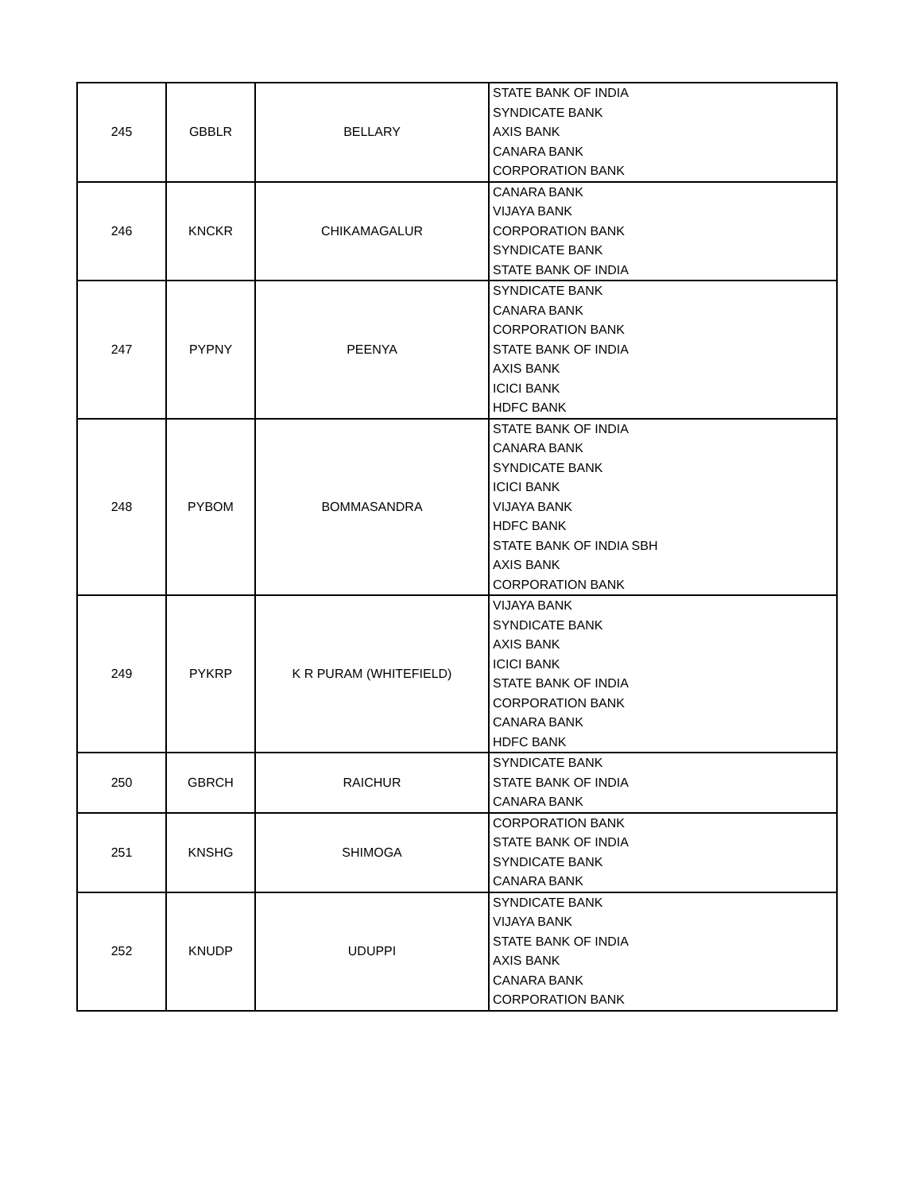| 245 | GBBLR | BELLARY | STATE BANK OF INDIA SYNDICATE BANK AXIS BANK CANARA BANK CORPORATION BANK |
| 246 | KNCKR | CHIKAMAGALUR | CANARA BANK VIJAYA BANK CORPORATION BANK SYNDICATE BANK STATE BANK OF INDIA |
| 247 | PYPNY | PEENYA | SYNDICATE BANK CANARA BANK CORPORATION BANK STATE BANK OF INDIA AXIS BANK ICICI BANK HDFC BANK |
| 248 | PYBOM | BOMMASANDRA | STATE BANK OF INDIA CANARA BANK SYNDICATE BANK ICICI BANK VIJAYA BANK HDFC BANK STATE BANK OF INDIA SBH AXIS BANK CORPORATION BANK |
| 249 | PYKRP | K R PURAM (WHITEFIELD) | VIJAYA BANK SYNDICATE BANK AXIS BANK ICICI BANK STATE BANK OF INDIA CORPORATION BANK CANARA BANK HDFC BANK |
| 250 | GBRCH | RAICHUR | SYNDICATE BANK STATE BANK OF INDIA CANARA BANK |
| 251 | KNSHG | SHIMOGA | CORPORATION BANK STATE BANK OF INDIA SYNDICATE BANK CANARA BANK |
| 252 | KNUDP | UDUPPI | SYNDICATE BANK VIJAYA BANK STATE BANK OF INDIA AXIS BANK CANARA BANK CORPORATION BANK |